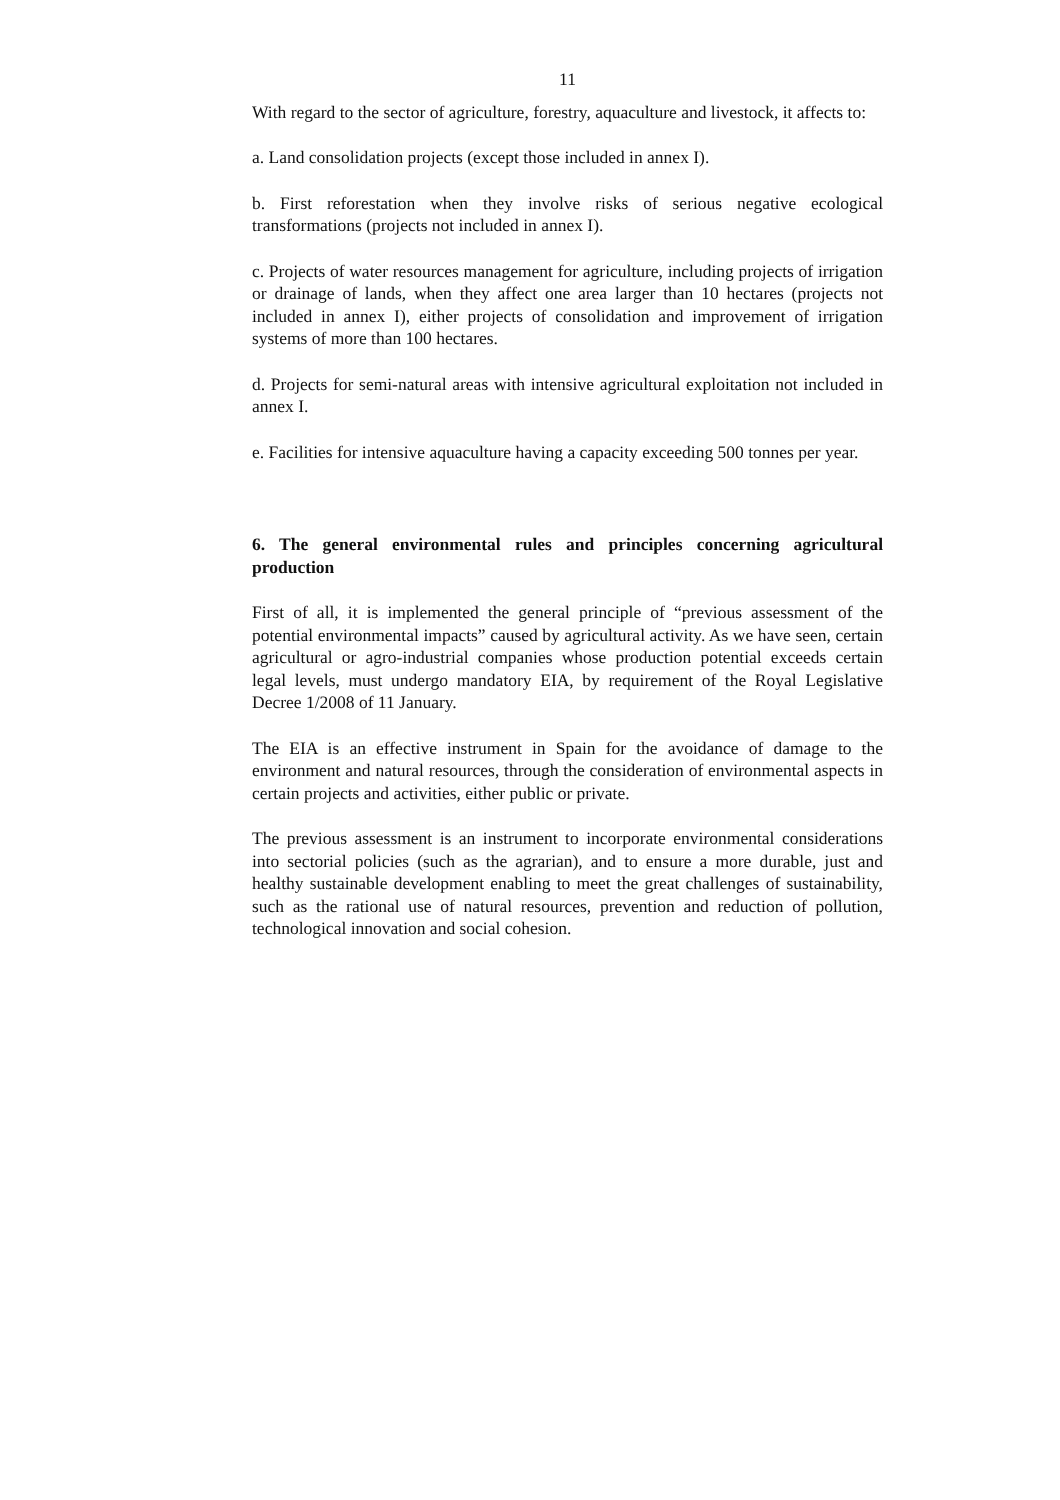11
With regard to the sector of agriculture, forestry, aquaculture and livestock, it affects to:
a. Land consolidation projects (except those included in annex I).
b. First reforestation when they involve risks of serious negative ecological transformations (projects not included in annex I).
c. Projects of water resources management for agriculture, including projects of irrigation or drainage of lands, when they affect one area larger than 10 hectares (projects not included in annex I), either projects of consolidation and improvement of irrigation systems of more than 100 hectares.
d. Projects for semi-natural areas with intensive agricultural exploitation not included in annex I.
e. Facilities for intensive aquaculture having a capacity exceeding 500 tonnes per year.
6. The general environmental rules and principles concerning agricultural production
First of all, it is implemented the general principle of “previous assessment of the potential environmental impacts” caused by agricultural activity. As we have seen, certain agricultural or agro-industrial companies whose production potential exceeds certain legal levels, must undergo mandatory EIA, by requirement of the Royal Legislative Decree 1/2008 of 11 January.
The EIA is an effective instrument in Spain for the avoidance of damage to the environment and natural resources, through the consideration of environmental aspects in certain projects and activities, either public or private.
The previous assessment is an instrument to incorporate environmental considerations into sectorial policies (such as the agrarian), and to ensure a more durable, just and healthy sustainable development enabling to meet the great challenges of sustainability, such as the rational use of natural resources, prevention and reduction of pollution, technological innovation and social cohesion.